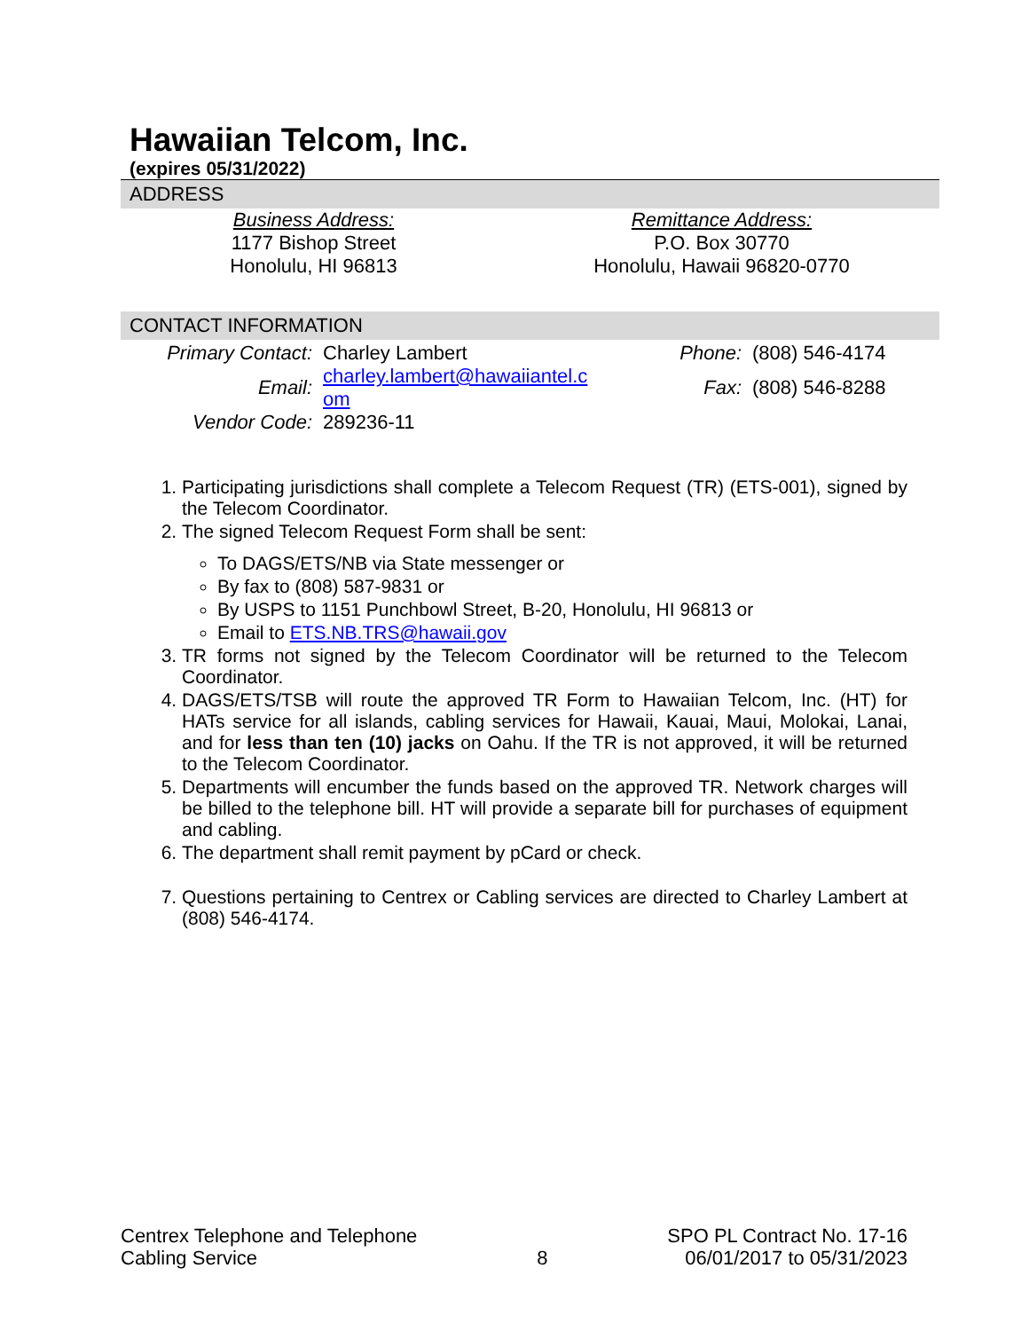Hawaiian Telcom, Inc.
(expires 05/31/2022)
ADDRESS
Business Address:
1177 Bishop Street
Honolulu, HI 96813
Remittance Address:
P.O. Box 30770
Honolulu, Hawaii 96820-0770
CONTACT INFORMATION
| Primary Contact: | Charley Lambert | Phone: | (808) 546-4174 |
| Email: | charley.lambert@hawaiiantel.c om | Fax: | (808) 546-8288 |
| Vendor Code: | 289236-11 | | |
1. Participating jurisdictions shall complete a Telecom Request (TR) (ETS-001), signed by the Telecom Coordinator.
2. The signed Telecom Request Form shall be sent:
To DAGS/ETS/NB via State messenger or
By fax to (808) 587-9831 or
By USPS to 1151 Punchbowl Street, B-20, Honolulu, HI 96813 or
Email to ETS.NB.TRS@hawaii.gov
3. TR forms not signed by the Telecom Coordinator will be returned to the Telecom Coordinator.
4. DAGS/ETS/TSB will route the approved TR Form to Hawaiian Telcom, Inc. (HT) for HATs service for all islands, cabling services for Hawaii, Kauai, Maui, Molokai, Lanai, and for less than ten (10) jacks on Oahu. If the TR is not approved, it will be returned to the Telecom Coordinator.
5. Departments will encumber the funds based on the approved TR. Network charges will be billed to the telephone bill. HT will provide a separate bill for purchases of equipment and cabling.
6. The department shall remit payment by pCard or check.
7. Questions pertaining to Centrex or Cabling services are directed to Charley Lambert at (808) 546-4174.
Centrex Telephone and Telephone
Cabling Service
8
SPO PL Contract No. 17-16
06/01/2017 to 05/31/2023